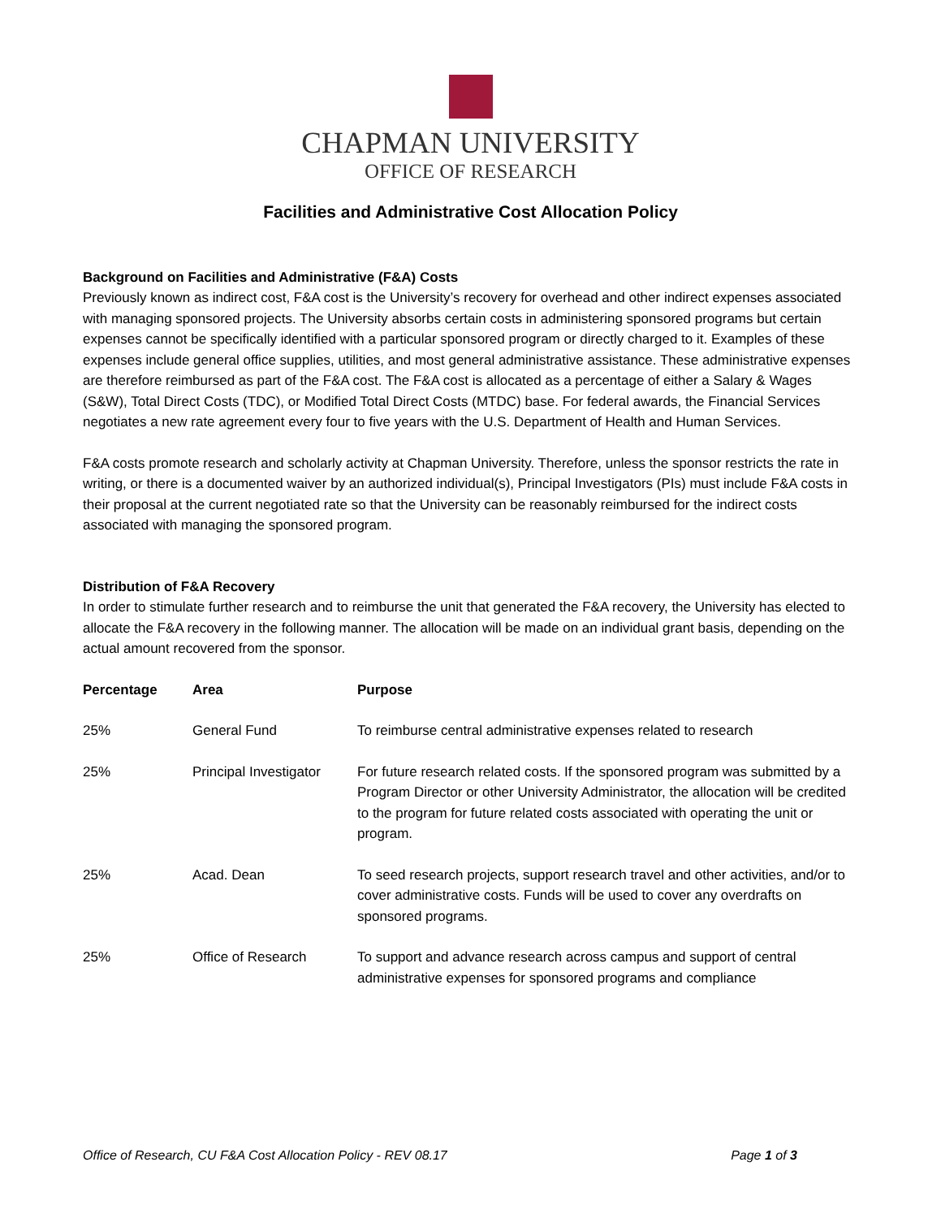CHAPMAN UNIVERSITY
OFFICE OF RESEARCH
Facilities and Administrative Cost Allocation Policy
Background on Facilities and Administrative (F&A) Costs
Previously known as indirect cost, F&A cost is the University’s recovery for overhead and other indirect expenses associated with managing sponsored projects. The University absorbs certain costs in administering sponsored programs but certain expenses cannot be specifically identified with a particular sponsored program or directly charged to it. Examples of these expenses include general office supplies, utilities, and most general administrative assistance. These administrative expenses are therefore reimbursed as part of the F&A cost. The F&A cost is allocated as a percentage of either a Salary & Wages (S&W), Total Direct Costs (TDC), or Modified Total Direct Costs (MTDC) base. For federal awards, the Financial Services negotiates a new rate agreement every four to five years with the U.S. Department of Health and Human Services.
F&A costs promote research and scholarly activity at Chapman University. Therefore, unless the sponsor restricts the rate in writing, or there is a documented waiver by an authorized individual(s), Principal Investigators (PIs) must include F&A costs in their proposal at the current negotiated rate so that the University can be reasonably reimbursed for the indirect costs associated with managing the sponsored program.
Distribution of F&A Recovery
In order to stimulate further research and to reimburse the unit that generated the F&A recovery, the University has elected to allocate the F&A recovery in the following manner. The allocation will be made on an individual grant basis, depending on the actual amount recovered from the sponsor.
| Percentage | Area | Purpose |
| --- | --- | --- |
| 25% | General Fund | To reimburse central administrative expenses related to research |
| 25% | Principal Investigator | For future research related costs. If the sponsored program was submitted by a Program Director or other University Administrator, the allocation will be credited to the program for future related costs associated with operating the unit or program. |
| 25% | Acad. Dean | To seed research projects, support research travel and other activities, and/or to cover administrative costs. Funds will be used to cover any overdrafts on sponsored programs. |
| 25% | Office of Research | To support and advance research across campus and support of central administrative expenses for sponsored programs and compliance |
Office of Research, CU F&A Cost Allocation Policy - REV 08.17 Page 1 of 3